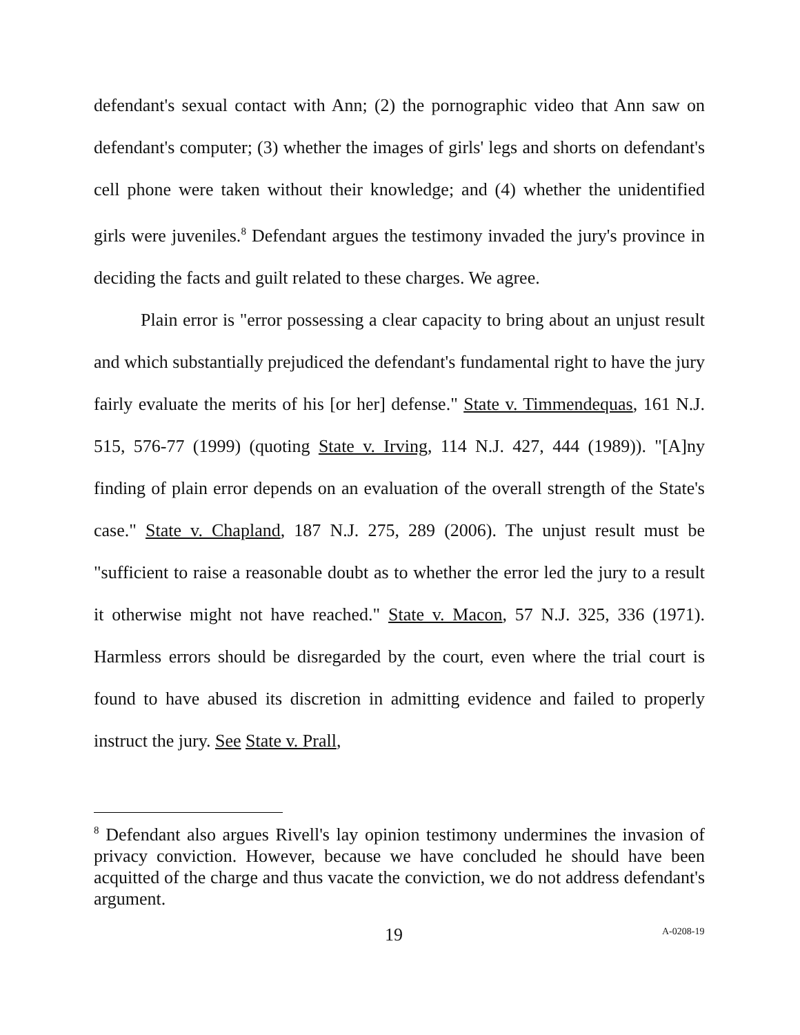defendant's sexual contact with Ann; (2) the pornographic video that Ann saw on defendant's computer; (3) whether the images of girls' legs and shorts on defendant's cell phone were taken without their knowledge; and (4) whether the unidentified girls were juveniles.<sup>8</sup> Defendant argues the testimony invaded the jury's province in deciding the facts and guilt related to these charges. We agree.
Plain error is "error possessing a clear capacity to bring about an unjust result and which substantially prejudiced the defendant's fundamental right to have the jury fairly evaluate the merits of his [or her] defense." State v. Timmendequas, 161 N.J. 515, 576-77 (1999) (quoting State v. Irving, 114 N.J. 427, 444 (1989)). "[A]ny finding of plain error depends on an evaluation of the overall strength of the State's case." State v. Chapland, 187 N.J. 275, 289 (2006). The unjust result must be "sufficient to raise a reasonable doubt as to whether the error led the jury to a result it otherwise might not have reached." State v. Macon, 57 N.J. 325, 336 (1971). Harmless errors should be disregarded by the court, even where the trial court is found to have abused its discretion in admitting evidence and failed to properly instruct the jury. See State v. Prall,
<sup>8</sup> Defendant also argues Rivell's lay opinion testimony undermines the invasion of privacy conviction. However, because we have concluded he should have been acquitted of the charge and thus vacate the conviction, we do not address defendant's argument.
19 A-0208-19